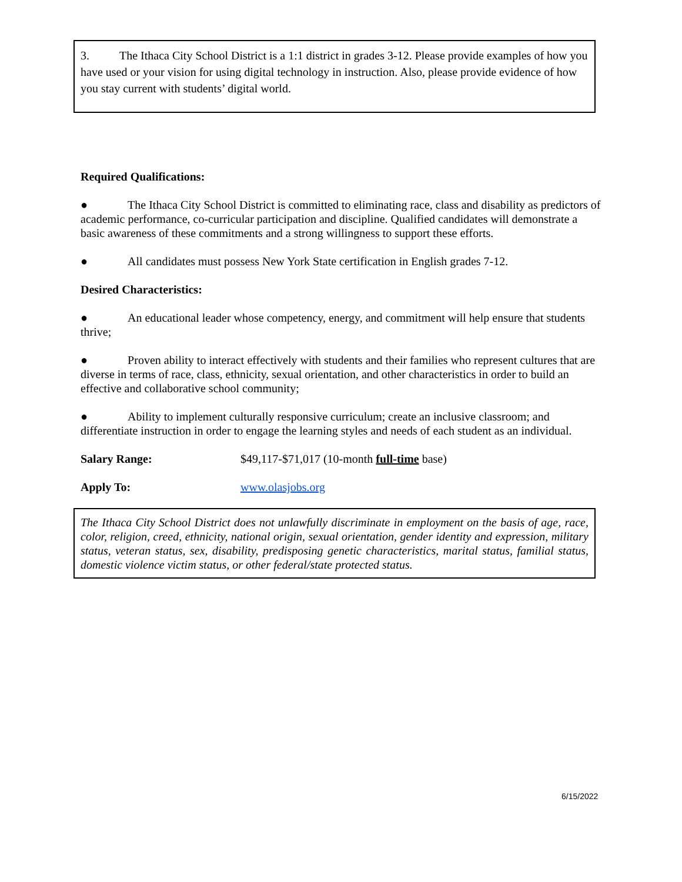3. The Ithaca City School District is a 1:1 district in grades 3-12. Please provide examples of how you have used or your vision for using digital technology in instruction. Also, please provide evidence of how you stay current with students’ digital world.
Required Qualifications:
● The Ithaca City School District is committed to eliminating race, class and disability as predictors of academic performance, co-curricular participation and discipline. Qualified candidates will demonstrate a basic awareness of these commitments and a strong willingness to support these efforts.
● All candidates must possess New York State certification in English grades 7-12.
Desired Characteristics:
● An educational leader whose competency, energy, and commitment will help ensure that students thrive;
● Proven ability to interact effectively with students and their families who represent cultures that are diverse in terms of race, class, ethnicity, sexual orientation, and other characteristics in order to build an effective and collaborative school community;
● Ability to implement culturally responsive curriculum; create an inclusive classroom; and differentiate instruction in order to engage the learning styles and needs of each student as an individual.
Salary Range: $49,117-$71,017 (10-month full-time base)
Apply To: www.olasjobs.org
The Ithaca City School District does not unlawfully discriminate in employment on the basis of age, race, color, religion, creed, ethnicity, national origin, sexual orientation, gender identity and expression, military status, veteran status, sex, disability, predisposing genetic characteristics, marital status, familial status, domestic violence victim status, or other federal/state protected status.
6/15/2022